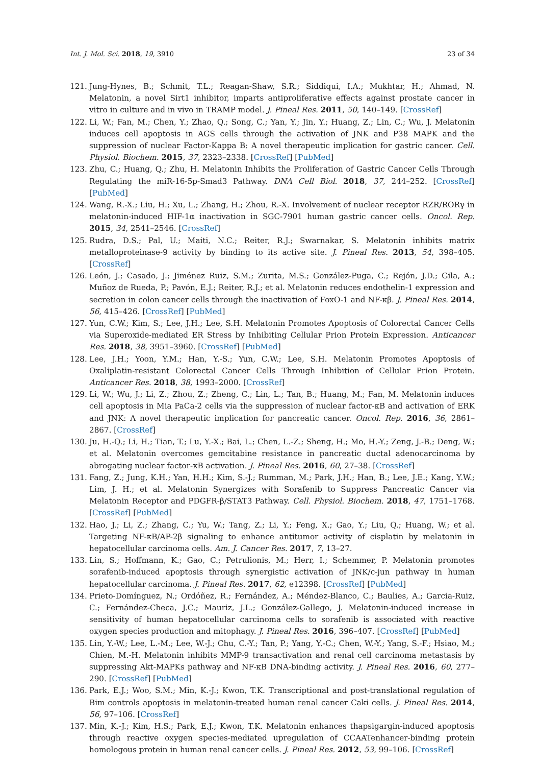Int. J. Mol. Sci. 2018, 19, 3910 23 of 34
121. Jung-Hynes, B.; Schmit, T.L.; Reagan-Shaw, S.R.; Siddiqui, I.A.; Mukhtar, H.; Ahmad, N. Melatonin, a novel Sirt1 inhibitor, imparts antiproliferative effects against prostate cancer in vitro in culture and in vivo in TRAMP model. J. Pineal Res. 2011, 50, 140–149. [CrossRef]
122. Li, W.; Fan, M.; Chen, Y.; Zhao, Q.; Song, C.; Yan, Y.; Jin, Y.; Huang, Z.; Lin, C.; Wu, J. Melatonin induces cell apoptosis in AGS cells through the activation of JNK and P38 MAPK and the suppression of nuclear Factor-Kappa B: A novel therapeutic implication for gastric cancer. Cell. Physiol. Biochem. 2015, 37, 2323–2338. [CrossRef] [PubMed]
123. Zhu, C.; Huang, Q.; Zhu, H. Melatonin Inhibits the Proliferation of Gastric Cancer Cells Through Regulating the miR-16-5p-Smad3 Pathway. DNA Cell Biol. 2018, 37, 244–252. [CrossRef] [PubMed]
124. Wang, R.-X.; Liu, H.; Xu, L.; Zhang, H.; Zhou, R.-X. Involvement of nuclear receptor RZR/RORγ in melatonin-induced HIF-1α inactivation in SGC-7901 human gastric cancer cells. Oncol. Rep. 2015, 34, 2541–2546. [CrossRef]
125. Rudra, D.S.; Pal, U.; Maiti, N.C.; Reiter, R.J.; Swarnakar, S. Melatonin inhibits matrix metalloproteinase-9 activity by binding to its active site. J. Pineal Res. 2013, 54, 398–405. [CrossRef]
126. León, J.; Casado, J.; Jiménez Ruiz, S.M.; Zurita, M.S.; González-Puga, C.; Rejón, J.D.; Gila, A.; Muñoz de Rueda, P.; Pavón, E.J.; Reiter, R.J.; et al. Melatonin reduces endothelin-1 expression and secretion in colon cancer cells through the inactivation of FoxO-1 and NF-κβ. J. Pineal Res. 2014, 56, 415–426. [CrossRef] [PubMed]
127. Yun, C.W.; Kim, S.; Lee, J.H.; Lee, S.H. Melatonin Promotes Apoptosis of Colorectal Cancer Cells via Superoxide-mediated ER Stress by Inhibiting Cellular Prion Protein Expression. Anticancer Res. 2018, 38, 3951–3960. [CrossRef] [PubMed]
128. Lee, J.H.; Yoon, Y.M.; Han, Y.-S.; Yun, C.W.; Lee, S.H. Melatonin Promotes Apoptosis of Oxaliplatin-resistant Colorectal Cancer Cells Through Inhibition of Cellular Prion Protein. Anticancer Res. 2018, 38, 1993–2000. [CrossRef]
129. Li, W.; Wu, J.; Li, Z.; Zhou, Z.; Zheng, C.; Lin, L.; Tan, B.; Huang, M.; Fan, M. Melatonin induces cell apoptosis in Mia PaCa-2 cells via the suppression of nuclear factor-κB and activation of ERK and JNK: A novel therapeutic implication for pancreatic cancer. Oncol. Rep. 2016, 36, 2861–2867. [CrossRef]
130. Ju, H.-Q.; Li, H.; Tian, T.; Lu, Y.-X.; Bai, L.; Chen, L.-Z.; Sheng, H.; Mo, H.-Y.; Zeng, J.-B.; Deng, W.; et al. Melatonin overcomes gemcitabine resistance in pancreatic ductal adenocarcinoma by abrogating nuclear factor-κB activation. J. Pineal Res. 2016, 60, 27–38. [CrossRef]
131. Fang, Z.; Jung, K.H.; Yan, H.H.; Kim, S.-J.; Rumman, M.; Park, J.H.; Han, B.; Lee, J.E.; Kang, Y.W.; Lim, J. H.; et al. Melatonin Synergizes with Sorafenib to Suppress Pancreatic Cancer via Melatonin Receptor and PDGFR-β/STAT3 Pathway. Cell. Physiol. Biochem. 2018, 47, 1751–1768. [CrossRef] [PubMed]
132. Hao, J.; Li, Z.; Zhang, C.; Yu, W.; Tang, Z.; Li, Y.; Feng, X.; Gao, Y.; Liu, Q.; Huang, W.; et al. Targeting NF-κB/AP-2β signaling to enhance antitumor activity of cisplatin by melatonin in hepatocellular carcinoma cells. Am. J. Cancer Res. 2017, 7, 13–27.
133. Lin, S.; Hoffmann, K.; Gao, C.; Petrulionis, M.; Herr, I.; Schemmer, P. Melatonin promotes sorafenib-induced apoptosis through synergistic activation of JNK/c-jun pathway in human hepatocellular carcinoma. J. Pineal Res. 2017, 62, e12398. [CrossRef] [PubMed]
134. Prieto-Domínguez, N.; Ordóñez, R.; Fernández, A.; Méndez-Blanco, C.; Baulies, A.; Garcia-Ruiz, C.; Fernández-Checa, J.C.; Mauriz, J.L.; González-Gallego, J. Melatonin-induced increase in sensitivity of human hepatocellular carcinoma cells to sorafenib is associated with reactive oxygen species production and mitophagy. J. Pineal Res. 2016, 396–407. [CrossRef] [PubMed]
135. Lin, Y.-W.; Lee, L.-M.; Lee, W.-J.; Chu, C.-Y.; Tan, P.; Yang, Y.-C.; Chen, W.-Y.; Yang, S.-F.; Hsiao, M.; Chien, M.-H. Melatonin inhibits MMP-9 transactivation and renal cell carcinoma metastasis by suppressing Akt-MAPKs pathway and NF-κB DNA-binding activity. J. Pineal Res. 2016, 60, 277–290. [CrossRef] [PubMed]
136. Park, E.J.; Woo, S.M.; Min, K.-J.; Kwon, T.K. Transcriptional and post-translational regulation of Bim controls apoptosis in melatonin-treated human renal cancer Caki cells. J. Pineal Res. 2014, 56, 97–106. [CrossRef]
137. Min, K.-J.; Kim, H.S.; Park, E.J.; Kwon, T.K. Melatonin enhances thapsigargin-induced apoptosis through reactive oxygen species-mediated upregulation of CCAATenhancer-binding protein homologous protein in human renal cancer cells. J. Pineal Res. 2012, 53, 99–106. [CrossRef]